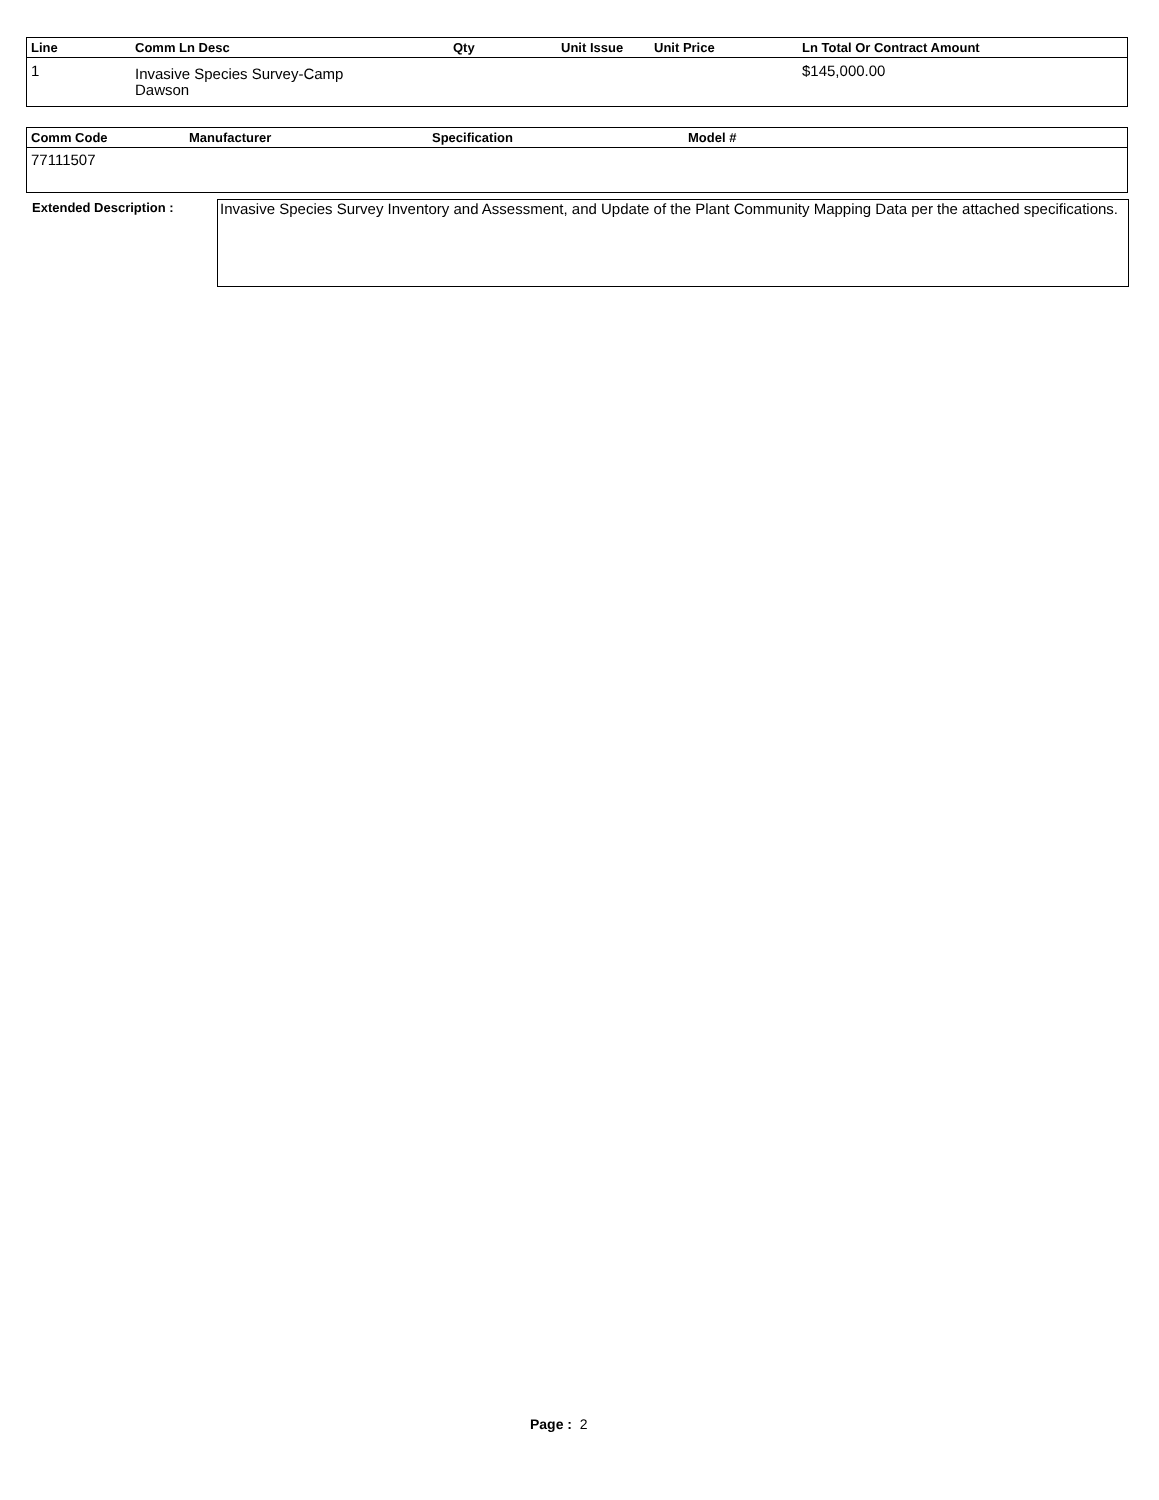| Line | Comm Ln Desc | Qty | Unit Issue | Unit Price | Ln Total Or Contract Amount |
| --- | --- | --- | --- | --- | --- |
| 1 | Invasive Species Survey-Camp Dawson | | | | $145,000.00 |
| Comm Code | Manufacturer | Specification | Model # |
| --- | --- | --- | --- |
| 77111507 | | | |
Extended Description :
Invasive Species Survey Inventory and Assessment, and Update of the Plant Community Mapping Data per the attached specifications.
Page : 2